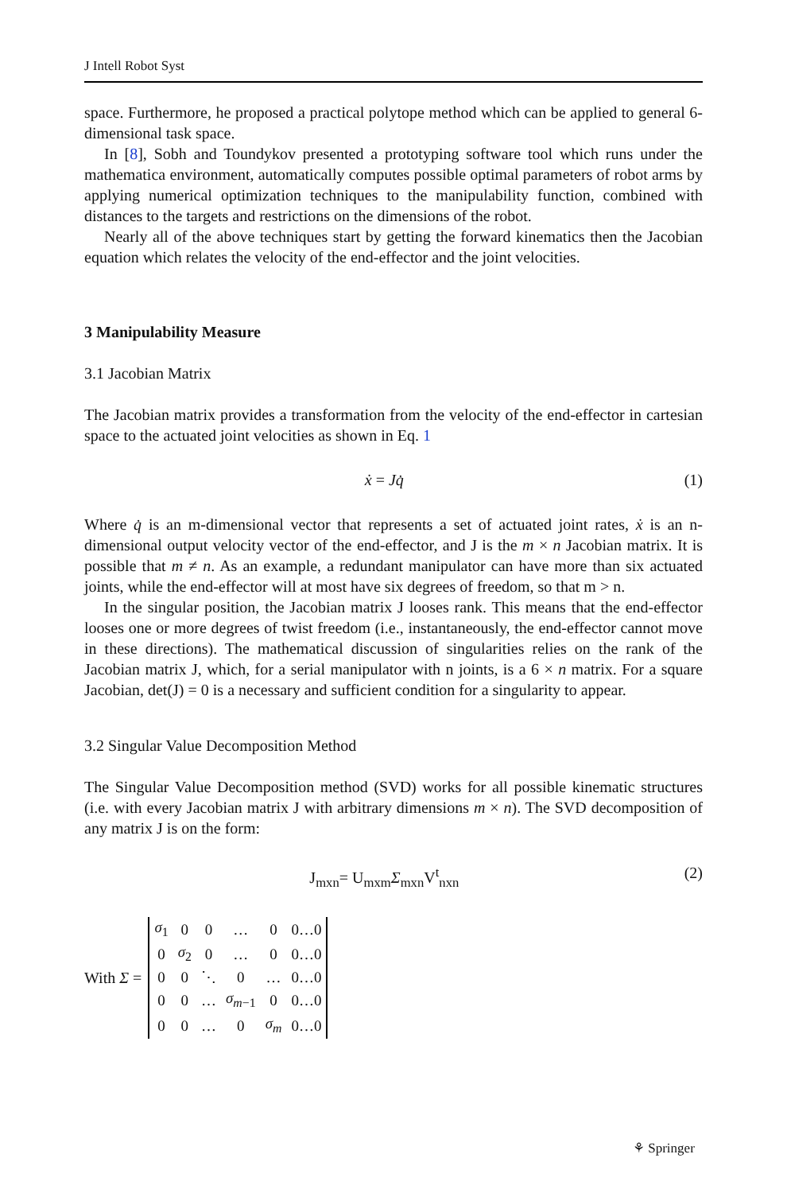J Intell Robot Syst
space. Furthermore, he proposed a practical polytope method which can be applied to general 6-dimensional task space.
In [8], Sobh and Toundykov presented a prototyping software tool which runs under the mathematica environment, automatically computes possible optimal parameters of robot arms by applying numerical optimization techniques to the manipulability function, combined with distances to the targets and restrictions on the dimensions of the robot.
Nearly all of the above techniques start by getting the forward kinematics then the Jacobian equation which relates the velocity of the end-effector and the joint velocities.
3 Manipulability Measure
3.1 Jacobian Matrix
The Jacobian matrix provides a transformation from the velocity of the end-effector in cartesian space to the actuated joint velocities as shown in Eq. 1
ẋ = Jq̇ (1)
Where q̇ is an m-dimensional vector that represents a set of actuated joint rates, ẋ is an n-dimensional output velocity vector of the end-effector, and J is the m × n Jacobian matrix. It is possible that m ≠ n. As an example, a redundant manipulator can have more than six actuated joints, while the end-effector will at most have six degrees of freedom, so that m > n.
In the singular position, the Jacobian matrix J looses rank. This means that the end-effector looses one or more degrees of twist freedom (i.e., instantaneously, the end-effector cannot move in these directions). The mathematical discussion of singularities relies on the rank of the Jacobian matrix J, which, for a serial manipulator with n joints, is a 6 × n matrix. For a square Jacobian, det(J) = 0 is a necessary and sufficient condition for a singularity to appear.
3.2 Singular Value Decomposition Method
The Singular Value Decomposition method (SVD) works for all possible kinematic structures (i.e. with every Jacobian matrix J with arbitrary dimensions m × n). The SVD decomposition of any matrix J is on the form:
J<sub>mxn</sub>= U<sub>mxm</sub>Σ<sub>mxn</sub>V<sup>t</sup><sub>nxn</sub> (2)
With Σ =
| σ<sub>1</sub> | 0 | 0 | … | 0 | 0…0 |
| 0 | σ<sub>2</sub> | 0 | … | 0 | 0…0 |
| 0 | 0 | ⋱ | 0 | … | 0…0 |
| 0 | 0 | … | σ<sub>m−1</sub> | 0 | 0…0 |
| 0 | 0 | … | 0 | σ<sub>m</sub> | 0…0 |
⚘ Springer